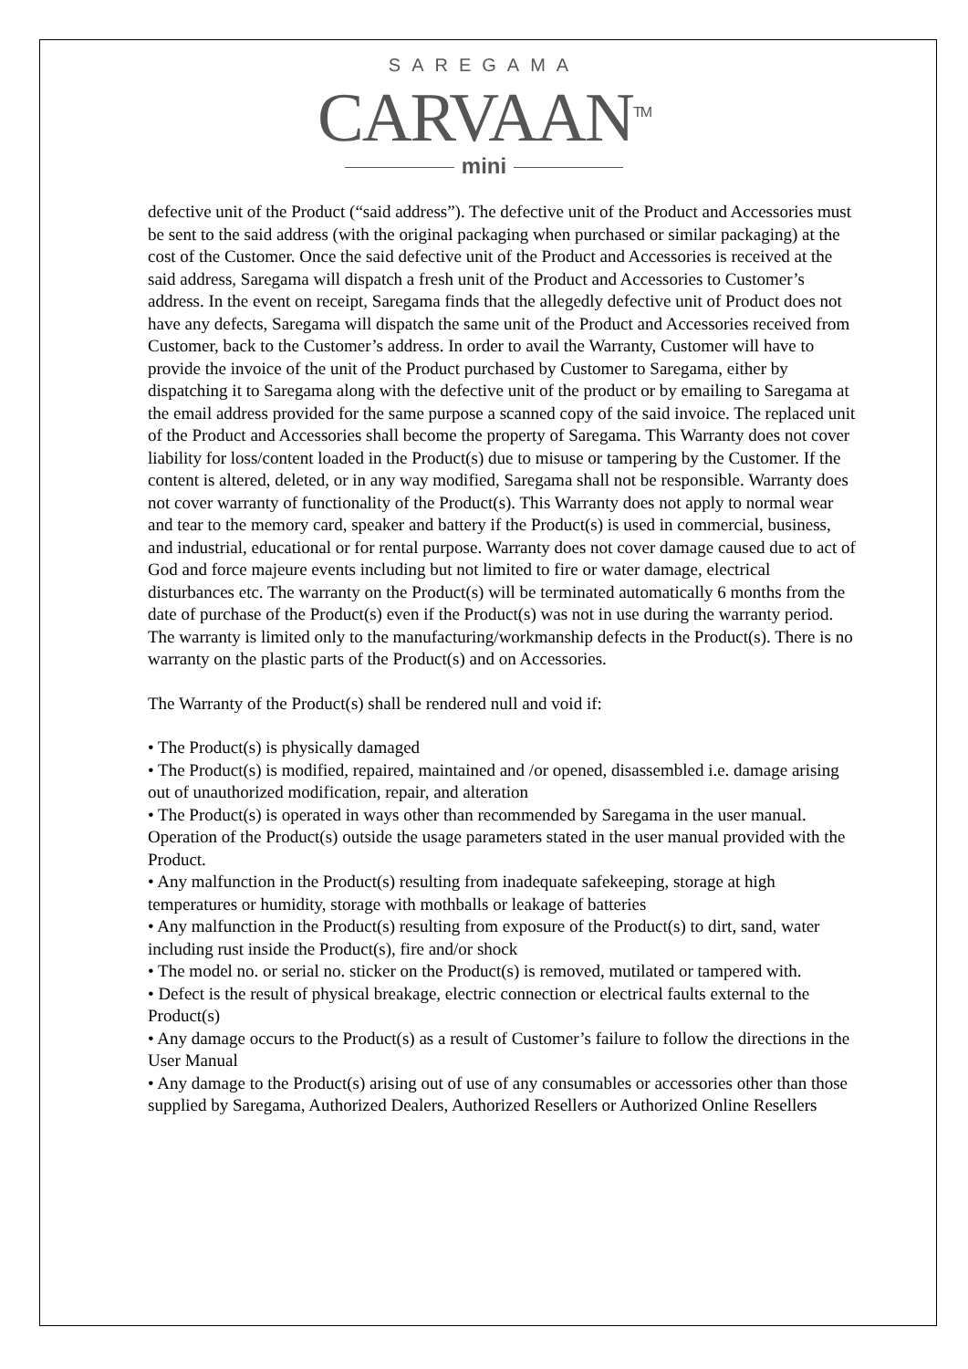SAREGAMA
CARVAAN<sup>TM</sup>
mini
defective unit of the Product (“said address”). The defective unit of the Product and Accessories must be sent to the said address (with the original packaging when purchased or similar packaging) at the cost of the Customer. Once the said defective unit of the Product and Accessories is received at the said address, Saregama will dispatch a fresh unit of the Product and Accessories to Customer’s address. In the event on receipt, Saregama finds that the allegedly defective unit of Product does not have any defects, Saregama will dispatch the same unit of the Product and Accessories received from Customer, back to the Customer’s address. In order to avail the Warranty, Customer will have to provide the invoice of the unit of the Product purchased by Customer to Saregama, either by dispatching it to Saregama along with the defective unit of the product or by emailing to Saregama at the email address provided for the same purpose a scanned copy of the said invoice. The replaced unit of the Product and Accessories shall become the property of Saregama. This Warranty does not cover liability for loss/content loaded in the Product(s) due to misuse or tampering by the Customer. If the content is altered, deleted, or in any way modified, Saregama shall not be responsible. Warranty does not cover warranty of functionality of the Product(s). This Warranty does not apply to normal wear and tear to the memory card, speaker and battery if the Product(s) is used in commercial, business, and industrial, educational or for rental purpose. Warranty does not cover damage caused due to act of God and force majeure events including but not limited to fire or water damage, electrical disturbances etc. The warranty on the Product(s) will be terminated automatically 6 months from the date of purchase of the Product(s) even if the Product(s) was not in use during the warranty period. The warranty is limited only to the manufacturing/workmanship defects in the Product(s). There is no warranty on the plastic parts of the Product(s) and on Accessories.
The Warranty of the Product(s) shall be rendered null and void if:
• The Product(s) is physically damaged
• The Product(s) is modified, repaired, maintained and /or opened, disassembled i.e. damage arising out of unauthorized modification, repair, and alteration
• The Product(s) is operated in ways other than recommended by Saregama in the user manual. Operation of the Product(s) outside the usage parameters stated in the user manual provided with the Product.
• Any malfunction in the Product(s) resulting from inadequate safekeeping, storage at high temperatures or humidity, storage with mothballs or leakage of batteries
• Any malfunction in the Product(s) resulting from exposure of the Product(s) to dirt, sand, water including rust inside the Product(s), fire and/or shock
• The model no. or serial no. sticker on the Product(s) is removed, mutilated or tampered with.
• Defect is the result of physical breakage, electric connection or electrical faults external to the Product(s)
• Any damage occurs to the Product(s) as a result of Customer’s failure to follow the directions in the User Manual
• Any damage to the Product(s) arising out of use of any consumables or accessories other than those supplied by Saregama, Authorized Dealers, Authorized Resellers or Authorized Online Resellers